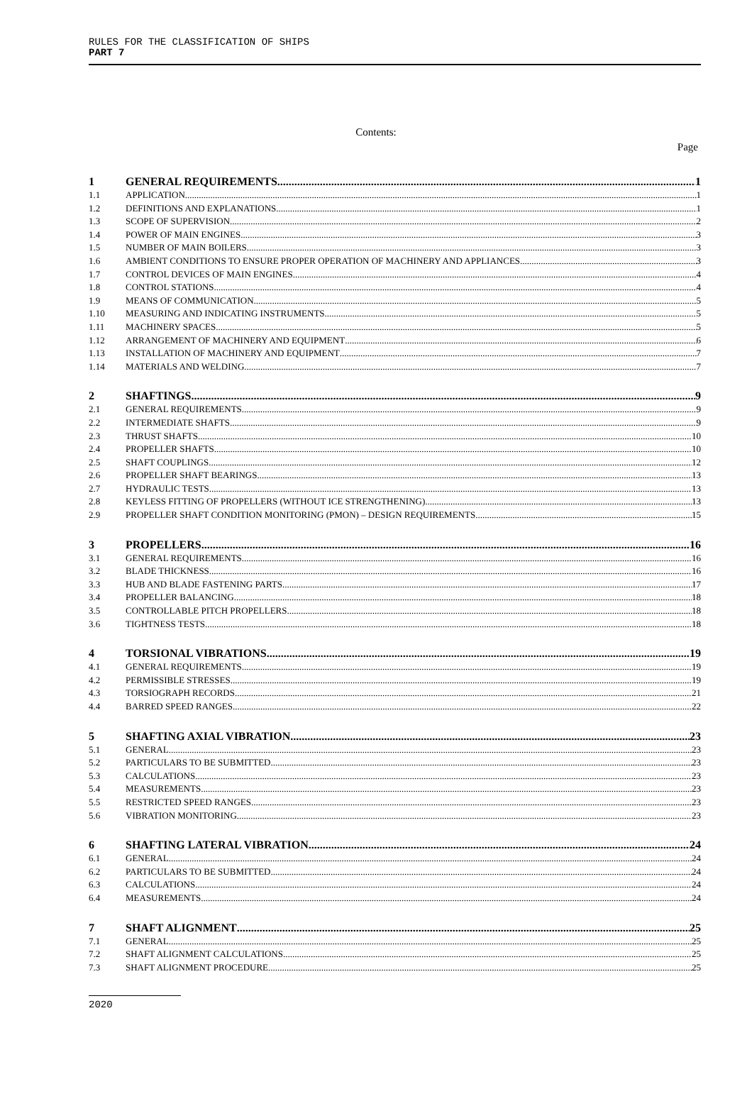RULES FOR THE CLASSIFICATION OF SHIPS
PART 7
Contents:
Page
1 GENERAL REQUIREMENTS 1
1.1 APPLICATION 1
1.2 DEFINITIONS AND EXPLANATIONS 1
1.3 SCOPE OF SUPERVISION 2
1.4 POWER OF MAIN ENGINES 3
1.5 NUMBER OF MAIN BOILERS 3
1.6 AMBIENT CONDITIONS TO ENSURE PROPER OPERATION OF MACHINERY AND APPLIANCES 3
1.7 CONTROL DEVICES OF MAIN ENGINES 4
1.8 CONTROL STATIONS 4
1.9 MEANS OF COMMUNICATION 5
1.10 MEASURING AND INDICATING INSTRUMENTS 5
1.11 MACHINERY SPACES 5
1.12 ARRANGEMENT OF MACHINERY AND EQUIPMENT 6
1.13 INSTALLATION OF MACHINERY AND EQUIPMENT 7
1.14 MATERIALS AND WELDING 7
2 SHAFTINGS 9
2.1 GENERAL REQUIREMENTS 9
2.2 INTERMEDIATE SHAFTS 9
2.3 THRUST SHAFTS 10
2.4 PROPELLER SHAFTS 10
2.5 SHAFT COUPLINGS 12
2.6 PROPELLER SHAFT BEARINGS 13
2.7 HYDRAULIC TESTS 13
2.8 KEYLESS FITTING OF PROPELLERS (WITHOUT ICE STRENGTHENING) 13
2.9 PROPELLER SHAFT CONDITION MONITORING (PMON) – DESIGN REQUIREMENTS 15
3 PROPELLERS 16
3.1 GENERAL REQUIREMENTS 16
3.2 BLADE THICKNESS 16
3.3 HUB AND BLADE FASTENING PARTS 17
3.4 PROPELLER BALANCING 18
3.5 CONTROLLABLE PITCH PROPELLERS 18
3.6 TIGHTNESS TESTS 18
4 TORSIONAL VIBRATIONS 19
4.1 GENERAL REQUIREMENTS 19
4.2 PERMISSIBLE STRESSES 19
4.3 TORSIOGRAPH RECORDS 21
4.4 BARRED SPEED RANGES 22
5 SHAFTING AXIAL VIBRATION 23
5.1 GENERAL 23
5.2 PARTICULARS TO BE SUBMITTED 23
5.3 CALCULATIONS 23
5.4 MEASUREMENTS 23
5.5 RESTRICTED SPEED RANGES 23
5.6 VIBRATION MONITORING 23
6 SHAFTING LATERAL VIBRATION 24
6.1 GENERAL 24
6.2 PARTICULARS TO BE SUBMITTED 24
6.3 CALCULATIONS 24
6.4 MEASUREMENTS 24
7 SHAFT ALIGNMENT 25
7.1 GENERAL 25
7.2 SHAFT ALIGNMENT CALCULATIONS 25
7.3 SHAFT ALIGNMENT PROCEDURE 25
2020